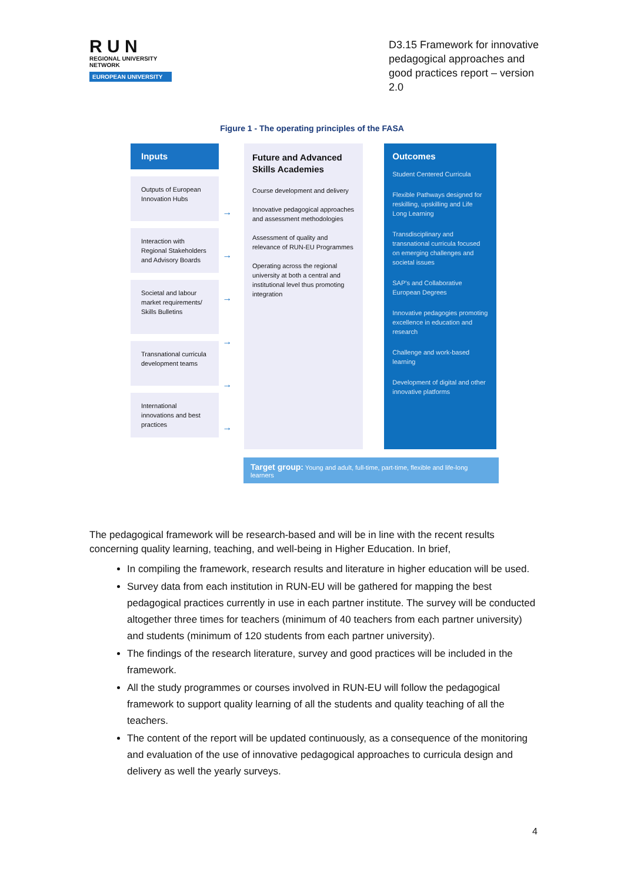R U N
REGIONAL UNIVERSITY NETWORK
EUROPEAN UNIVERSITY
D3.15 Framework for innovative pedagogical approaches and good practices report – version 2.0
Figure 1 - The operating principles of the FASA
Inputs
Outputs of European Innovation Hubs
Interaction with Regional Stakeholders and Advisory Boards
Societal and labour market requirements/ Skills Bulletins
Transnational curricula development teams
International innovations and best practices
→
→
→
→
→
→
Future and Advanced Skills Academies
Course development and delivery
Innovative pedagogical approaches and assessment methodologies
Assessment of quality and relevance of RUN-EU Programmes
Operating across the regional university at both a central and institutional level thus promoting integration
Outcomes
Student Centered Curricula
Flexible Pathways designed for reskilling, upskilling and Life Long Learning
Transdisciplinary and transnational curricula focused on emerging challenges and societal issues
SAP's and Collaborative European Degrees
Innovative pedagogies promoting excellence in education and research
Challenge and work-based learning
Development of digital and other innovative platforms
Target group: Young and adult, full-time, part-time, flexible and life-long learners
The pedagogical framework will be research-based and will be in line with the recent results concerning quality learning, teaching, and well-being in Higher Education. In brief,
In compiling the framework, research results and literature in higher education will be used.
Survey data from each institution in RUN-EU will be gathered for mapping the best pedagogical practices currently in use in each partner institute. The survey will be conducted altogether three times for teachers (minimum of 40 teachers from each partner university) and students (minimum of 120 students from each partner university).
The findings of the research literature, survey and good practices will be included in the framework.
All the study programmes or courses involved in RUN-EU will follow the pedagogical framework to support quality learning of all the students and quality teaching of all the teachers.
The content of the report will be updated continuously, as a consequence of the monitoring and evaluation of the use of innovative pedagogical approaches to curricula design and delivery as well the yearly surveys.
4